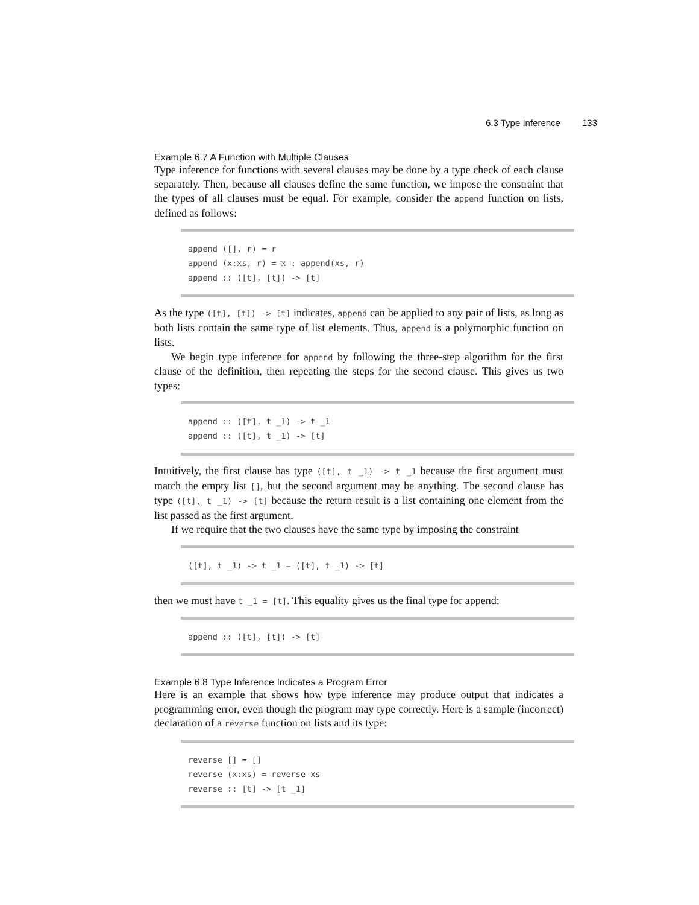6.3 Type Inference 133
Example 6.7 A Function with Multiple Clauses
Type inference for functions with several clauses may be done by a type check of each clause separately. Then, because all clauses define the same function, we impose the constraint that the types of all clauses must be equal. For example, consider the append function on lists, defined as follows:
append ([], r) = r
append (x:xs, r) = x : append(xs, r)
append :: ([t], [t]) -> [t]
As the type ([t], [t]) -> [t] indicates, append can be applied to any pair of lists, as long as both lists contain the same type of list elements. Thus, append is a polymorphic function on lists.
We begin type inference for append by following the three-step algorithm for the first clause of the definition, then repeating the steps for the second clause. This gives us two types:
append :: ([t], t _1) -> t _1
append :: ([t], t _1) -> [t]
Intuitively, the first clause has type ([t], t _1) -> t _1 because the first argument must match the empty list [], but the second argument may be anything. The second clause has type ([t], t _1) -> [t] because the return result is a list containing one element from the list passed as the first argument.
If we require that the two clauses have the same type by imposing the constraint
([t], t _1) -> t _1 = ([t], t _1) -> [t]
then we must have t _1 = [t]. This equality gives us the final type for append:
append :: ([t], [t]) -> [t]
Example 6.8 Type Inference Indicates a Program Error
Here is an example that shows how type inference may produce output that indicates a programming error, even though the program may type correctly. Here is a sample (incorrect) declaration of a reverse function on lists and its type:
reverse [] = []
reverse (x:xs) = reverse xs
reverse :: [t] -> [t _1]